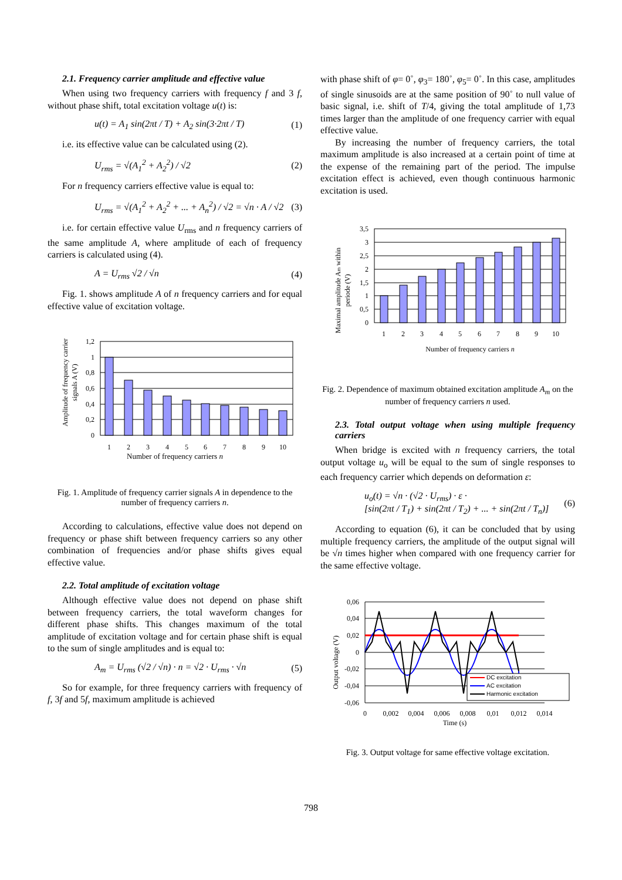2.1. Frequency carrier amplitude and effective value
When using two frequency carriers with frequency f and 3 f, without phase shift, total excitation voltage u(t) is:
u(t) = A<sub>1</sub> sin(2πt / T) + A<sub>2</sub> sin(3·2πt / T) (1)
i.e. its effective value can be calculated using (2).
U<sub>rms</sub> = √(A<sub>1</sub><sup>2</sup> + A<sub>2</sub><sup>2</sup>) / √2 (2)
For n frequency carriers effective value is equal to:
U<sub>rms</sub> = √(A<sub>1</sub><sup>2</sup> + A<sub>2</sub><sup>2</sup> + ... + A<sub>n</sub><sup>2</sup>) / √2 = √n · A / √2 (3)
i.e. for certain effective value U<sub>rms</sub> and n frequency carriers of the same amplitude A, where amplitude of each of frequency carriers is calculated using (4).
A = U<sub>rms</sub> √2 / √n (4)
Fig. 1. shows amplitude A of n frequency carriers and for equal effective value of excitation voltage.
Amplitude of frequency carrier
signals A (V)
1,2
1
0,8
0,6
0,4
0,2
0
1
2
3
4
5
6
7
8
9
10
Number of frequency carriers n
Fig. 1. Amplitude of frequency carrier signals A in dependence to the number of frequency carriers n.
According to calculations, effective value does not depend on frequency or phase shift between frequency carriers so any other combination of frequencies and/or phase shifts gives equal effective value.
2.2. Total amplitude of excitation voltage
Although effective value does not depend on phase shift between frequency carriers, the total waveform changes for different phase shifts. This changes maximum of the total amplitude of excitation voltage and for certain phase shift is equal to the sum of single amplitudes and is equal to:
A<sub>m</sub> = U<sub>rms</sub> (√2 / √n) · n = √2 · U<sub>rms</sub> · √n (5)
So for example, for three frequency carriers with frequency of f, 3f and 5f, maximum amplitude is achieved
with phase shift of φ= 0˚, φ<sub>3</sub>= 180˚, φ<sub>5</sub>= 0˚. In this case, amplitudes of single sinusoids are at the same position of 90˚ to null value of basic signal, i.e. shift of T/4, giving the total amplitude of 1,73 times larger than the amplitude of one frequency carrier with equal effective value.
By increasing the number of frequency carriers, the total maximum amplitude is also increased at a certain point of time at the expense of the remaining part of the period. The impulse excitation effect is achieved, even though continuous harmonic excitation is used.
Maximal amplitude Am within
periode (V)
3,5
3
2,5
2
1,5
1
0,5
0
1
2
3
4
5
6
7
8
9
10
Number of frequency carriers n
Fig. 2. Dependence of maximum obtained excitation amplitude A<sub>m</sub> on the number of frequency carriers n used.
2.3. Total output voltage when using multiple frequency carriers
When bridge is excited with n frequency carriers, the total output voltage u<sub>o</sub> will be equal to the sum of single responses to each frequency carrier which depends on deformation ε:
u<sub>o</sub>(t) = √n · (√2 · U<sub>rms</sub>) · ε ·
[sin(2πt / T<sub>1</sub>) + sin(2πt / T<sub>2</sub>) + ... + sin(2πt / T<sub>n</sub>)] (6)
According to equation (6), it can be concluded that by using multiple frequency carriers, the amplitude of the output signal will be √n times higher when compared with one frequency carrier for the same effective voltage.
Output voltage (V)
0,06
0,04
0,02
0
-0,02
-0,04
-0,06
DC excitation
AC excitation
Harmonic excitation
0
0,002
0,004
0,006
0,008
0,01
0,012
0,014
Time (s)
Fig. 3. Output voltage for same effective voltage excitation.
798